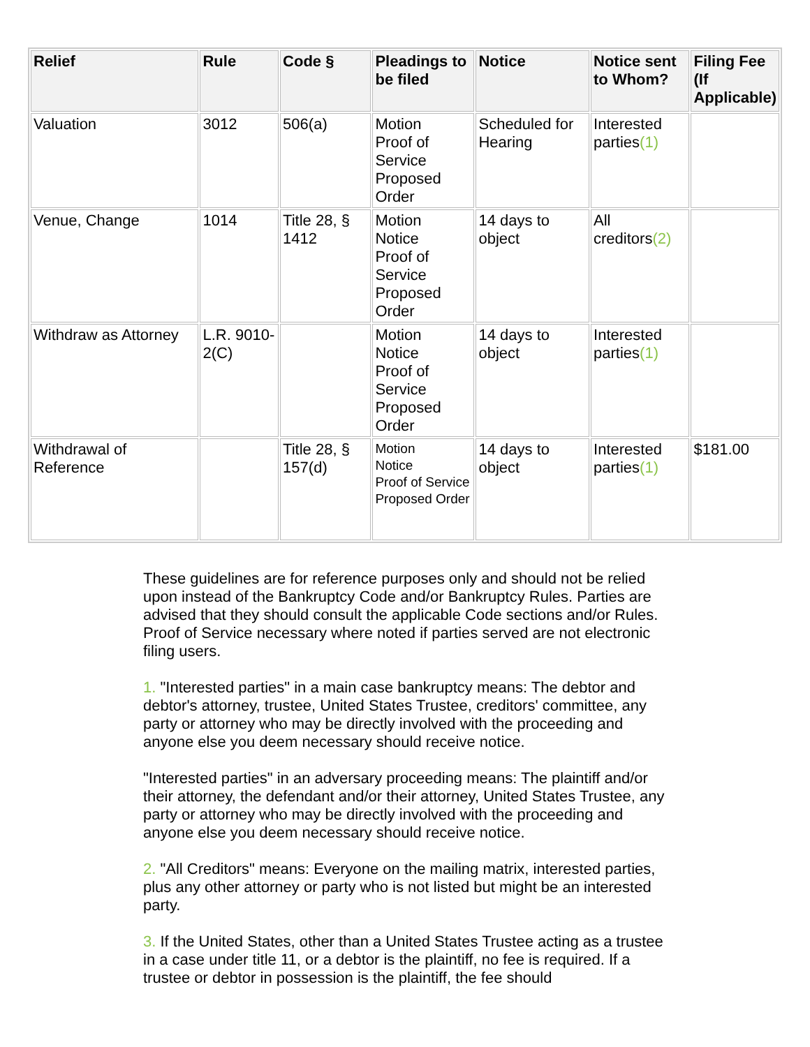| Relief | Rule | Code § | Pleadings to be filed | Notice | Notice sent to Whom? | Filing Fee (If Applicable) |
| --- | --- | --- | --- | --- | --- | --- |
| Valuation | 3012 | 506(a) | Motion Proof of Service Proposed Order | Scheduled for Hearing | Interested parties (1) | |
| Venue, Change | 1014 | Title 28, § 1412 | Motion Notice Proof of Service Proposed Order | 14 days to object | All creditors (2) | |
| Withdraw as Attorney | L.R. 9010-2(C) | | Motion Notice Proof of Service Proposed Order | 14 days to object | Interested parties (1) | |
| Withdrawal of Reference | | Title 28, § 157(d) | Motion Notice Proof of Service Proposed Order | 14 days to object | Interested parties (1) | $181.00 |
These guidelines are for reference purposes only and should not be relied upon instead of the Bankruptcy Code and/or Bankruptcy Rules. Parties are advised that they should consult the applicable Code sections and/or Rules. Proof of Service necessary where noted if parties served are not electronic filing users.
1. "Interested parties" in a main case bankruptcy means: The debtor and debtor's attorney, trustee, United States Trustee, creditors' committee, any party or attorney who may be directly involved with the proceeding and anyone else you deem necessary should receive notice.
"Interested parties" in an adversary proceeding means: The plaintiff and/or their attorney, the defendant and/or their attorney, United States Trustee, any party or attorney who may be directly involved with the proceeding and anyone else you deem necessary should receive notice.
2. "All Creditors" means: Everyone on the mailing matrix, interested parties, plus any other attorney or party who is not listed but might be an interested party.
3. If the United States, other than a United States Trustee acting as a trustee in a case under title 11, or a debtor is the plaintiff, no fee is required. If a trustee or debtor in possession is the plaintiff, the fee should